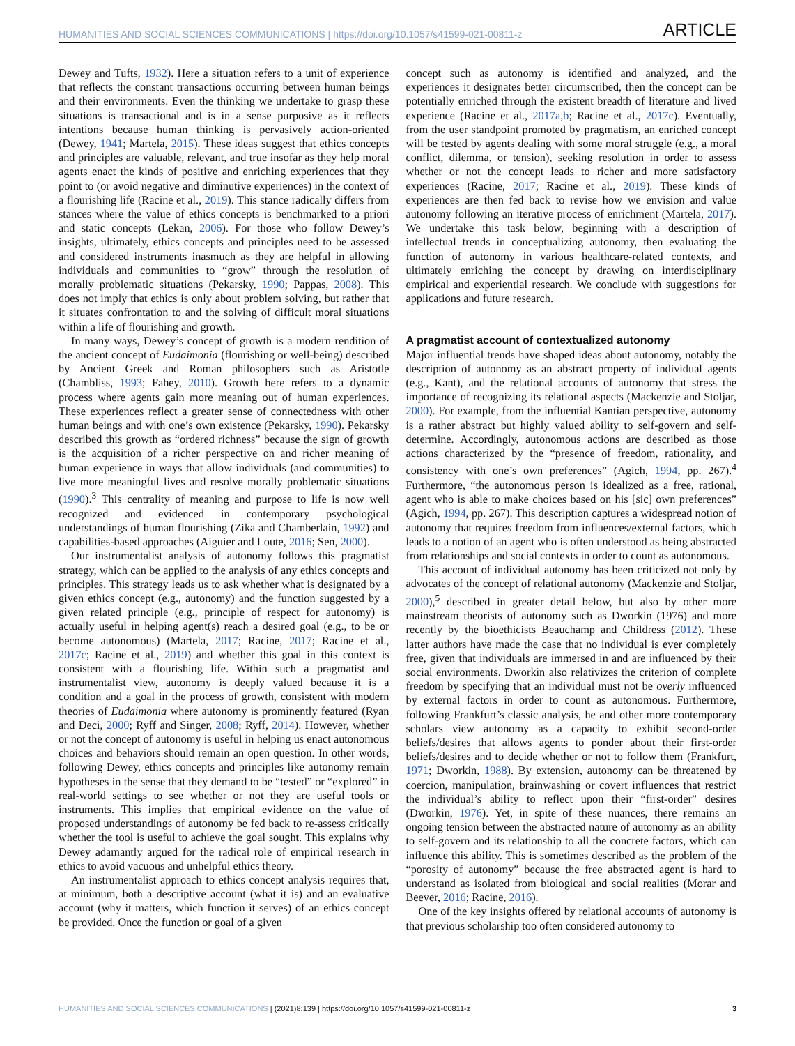HUMANITIES AND SOCIAL SCIENCES COMMUNICATIONS | https://doi.org/10.1057/s41599-021-00811-z ARTICLE
Dewey and Tufts, 1932). Here a situation refers to a unit of experience that reflects the constant transactions occurring between human beings and their environments. Even the thinking we undertake to grasp these situations is transactional and is in a sense purposive as it reflects intentions because human thinking is pervasively action-oriented (Dewey, 1941; Martela, 2015). These ideas suggest that ethics concepts and principles are valuable, relevant, and true insofar as they help moral agents enact the kinds of positive and enriching experiences that they point to (or avoid negative and diminutive experiences) in the context of a flourishing life (Racine et al., 2019). This stance radically differs from stances where the value of ethics concepts is benchmarked to a priori and static concepts (Lekan, 2006). For those who follow Dewey’s insights, ultimately, ethics concepts and principles need to be assessed and considered instruments inasmuch as they are helpful in allowing individuals and communities to “grow” through the resolution of morally problematic situations (Pekarsky, 1990; Pappas, 2008). This does not imply that ethics is only about problem solving, but rather that it situates confrontation to and the solving of difficult moral situations within a life of flourishing and growth.
In many ways, Dewey’s concept of growth is a modern rendition of the ancient concept of Eudaimonia (flourishing or well-being) described by Ancient Greek and Roman philosophers such as Aristotle (Chambliss, 1993; Fahey, 2010). Growth here refers to a dynamic process where agents gain more meaning out of human experiences. These experiences reflect a greater sense of connectedness with other human beings and with one’s own existence (Pekarsky, 1990). Pekarsky described this growth as “ordered richness” because the sign of growth is the acquisition of a richer perspective on and richer meaning of human experience in ways that allow individuals (and communities) to live more meaningful lives and resolve morally problematic situations (1990).<sup>3</sup> This centrality of meaning and purpose to life is now well recognized and evidenced in contemporary psychological understandings of human flourishing (Zika and Chamberlain, 1992) and capabilities-based approaches (Aiguier and Loute, 2016; Sen, 2000).
Our instrumentalist analysis of autonomy follows this pragmatist strategy, which can be applied to the analysis of any ethics concepts and principles. This strategy leads us to ask whether what is designated by a given ethics concept (e.g., autonomy) and the function suggested by a given related principle (e.g., principle of respect for autonomy) is actually useful in helping agent(s) reach a desired goal (e.g., to be or become autonomous) (Martela, 2017; Racine, 2017; Racine et al., 2017c; Racine et al., 2019) and whether this goal in this context is consistent with a flourishing life. Within such a pragmatist and instrumentalist view, autonomy is deeply valued because it is a condition and a goal in the process of growth, consistent with modern theories of Eudaimonia where autonomy is prominently featured (Ryan and Deci, 2000; Ryff and Singer, 2008; Ryff, 2014). However, whether or not the concept of autonomy is useful in helping us enact autonomous choices and behaviors should remain an open question. In other words, following Dewey, ethics concepts and principles like autonomy remain hypotheses in the sense that they demand to be “tested” or “explored” in real-world settings to see whether or not they are useful tools or instruments. This implies that empirical evidence on the value of proposed understandings of autonomy be fed back to re-assess critically whether the tool is useful to achieve the goal sought. This explains why Dewey adamantly argued for the radical role of empirical research in ethics to avoid vacuous and unhelpful ethics theory.
An instrumentalist approach to ethics concept analysis requires that, at minimum, both a descriptive account (what it is) and an evaluative account (why it matters, which function it serves) of an ethics concept be provided. Once the function or goal of a given
concept such as autonomy is identified and analyzed, and the experiences it designates better circumscribed, then the concept can be potentially enriched through the existent breadth of literature and lived experience (Racine et al., 2017a,b; Racine et al., 2017c). Eventually, from the user standpoint promoted by pragmatism, an enriched concept will be tested by agents dealing with some moral struggle (e.g., a moral conflict, dilemma, or tension), seeking resolution in order to assess whether or not the concept leads to richer and more satisfactory experiences (Racine, 2017; Racine et al., 2019). These kinds of experiences are then fed back to revise how we envision and value autonomy following an iterative process of enrichment (Martela, 2017). We undertake this task below, beginning with a description of intellectual trends in conceptualizing autonomy, then evaluating the function of autonomy in various healthcare-related contexts, and ultimately enriching the concept by drawing on interdisciplinary empirical and experiential research. We conclude with suggestions for applications and future research.
A pragmatist account of contextualized autonomy
Major influential trends have shaped ideas about autonomy, notably the description of autonomy as an abstract property of individual agents (e.g., Kant), and the relational accounts of autonomy that stress the importance of recognizing its relational aspects (Mackenzie and Stoljar, 2000). For example, from the influential Kantian perspective, autonomy is a rather abstract but highly valued ability to self-govern and self-determine. Accordingly, autonomous actions are described as those actions characterized by the “presence of freedom, rationality, and consistency with one’s own preferences” (Agich, 1994, pp. 267).<sup>4</sup> Furthermore, “the autonomous person is idealized as a free, rational, agent who is able to make choices based on his [sic] own preferences” (Agich, 1994, pp. 267). This description captures a widespread notion of autonomy that requires freedom from influences/external factors, which leads to a notion of an agent who is often understood as being abstracted from relationships and social contexts in order to count as autonomous.
This account of individual autonomy has been criticized not only by advocates of the concept of relational autonomy (Mackenzie and Stoljar, 2000),<sup>5</sup> described in greater detail below, but also by other more mainstream theorists of autonomy such as Dworkin (1976) and more recently by the bioethicists Beauchamp and Childress (2012). These latter authors have made the case that no individual is ever completely free, given that individuals are immersed in and are influenced by their social environments. Dworkin also relativizes the criterion of complete freedom by specifying that an individual must not be overly influenced by external factors in order to count as autonomous. Furthermore, following Frankfurt’s classic analysis, he and other more contemporary scholars view autonomy as a capacity to exhibit second-order beliefs/desires that allows agents to ponder about their first-order beliefs/desires and to decide whether or not to follow them (Frankfurt, 1971; Dworkin, 1988). By extension, autonomy can be threatened by coercion, manipulation, brainwashing or covert influences that restrict the individual’s ability to reflect upon their “first-order” desires (Dworkin, 1976). Yet, in spite of these nuances, there remains an ongoing tension between the abstracted nature of autonomy as an ability to self-govern and its relationship to all the concrete factors, which can influence this ability. This is sometimes described as the problem of the “porosity of autonomy” because the free abstracted agent is hard to understand as isolated from biological and social realities (Morar and Beever, 2016; Racine, 2016).
One of the key insights offered by relational accounts of autonomy is that previous scholarship too often considered autonomy to
HUMANITIES AND SOCIAL SCIENCES COMMUNICATIONS | (2021)8:139 | https://doi.org/10.1057/s41599-021-00811-z 3